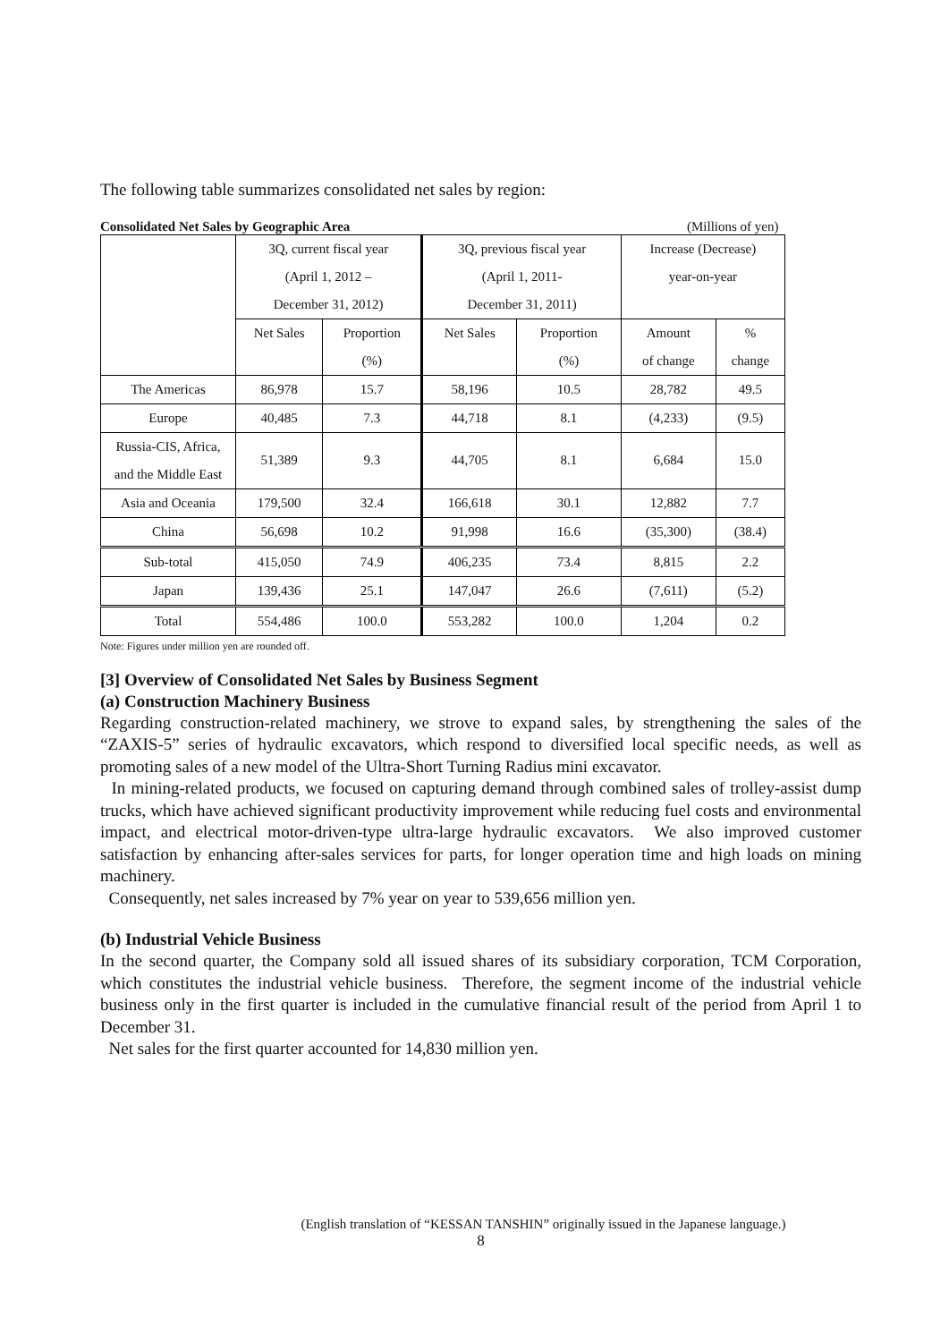The following table summarizes consolidated net sales by region:
Consolidated Net Sales by Geographic Area (Millions of yen)
| | 3Q, current fiscal year (April 1, 2012 – December 31, 2012) | | 3Q, previous fiscal year (April 1, 2011- December 31, 2011) | | Increase (Decrease) year-on-year | |
| | Net Sales | Proportion (%) | Net Sales | Proportion (%) | Amount of change | % change |
| The Americas | 86,978 | 15.7 | 58,196 | 10.5 | 28,782 | 49.5 |
| Europe | 40,485 | 7.3 | 44,718 | 8.1 | (4,233) | (9.5) |
| Russia-CIS, Africa, and the Middle East | 51,389 | 9.3 | 44,705 | 8.1 | 6,684 | 15.0 |
| Asia and Oceania | 179,500 | 32.4 | 166,618 | 30.1 | 12,882 | 7.7 |
| China | 56,698 | 10.2 | 91,998 | 16.6 | (35,300) | (38.4) |
| Sub-total | 415,050 | 74.9 | 406,235 | 73.4 | 8,815 | 2.2 |
| Japan | 139,436 | 25.1 | 147,047 | 26.6 | (7,611) | (5.2) |
| Total | 554,486 | 100.0 | 553,282 | 100.0 | 1,204 | 0.2 |
Note: Figures under million yen are rounded off.
[3] Overview of Consolidated Net Sales by Business Segment
(a) Construction Machinery Business
Regarding construction-related machinery, we strove to expand sales, by strengthening the sales of the “ZAXIS-5” series of hydraulic excavators, which respond to diversified local specific needs, as well as promoting sales of a new model of the Ultra-Short Turning Radius mini excavator.
In mining-related products, we focused on capturing demand through combined sales of trolley-assist dump trucks, which have achieved significant productivity improvement while reducing fuel costs and environmental impact, and electrical motor-driven-type ultra-large hydraulic excavators. We also improved customer satisfaction by enhancing after-sales services for parts, for longer operation time and high loads on mining machinery.
Consequently, net sales increased by 7% year on year to 539,656 million yen.
(b) Industrial Vehicle Business
In the second quarter, the Company sold all issued shares of its subsidiary corporation, TCM Corporation, which constitutes the industrial vehicle business. Therefore, the segment income of the industrial vehicle business only in the first quarter is included in the cumulative financial result of the period from April 1 to December 31.
Net sales for the first quarter accounted for 14,830 million yen.
(English translation of “KESSAN TANSHIN” originally issued in the Japanese language.)
8